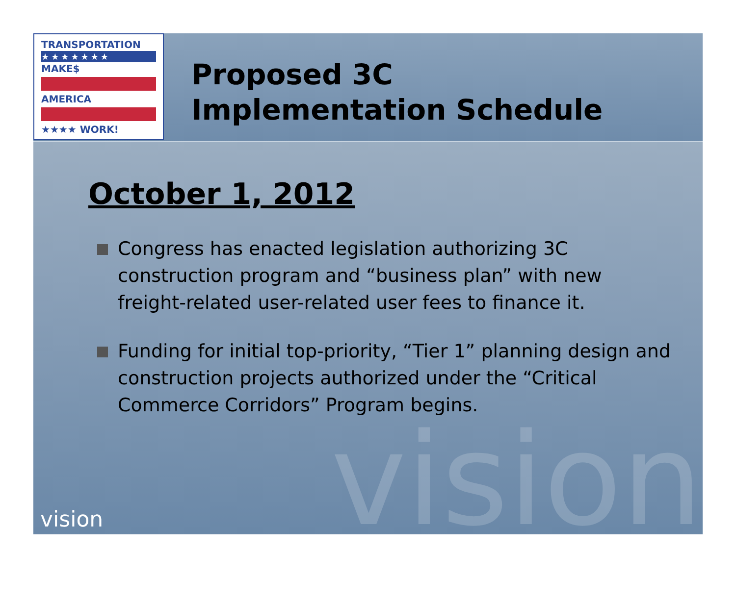TRANSPORTATION
★★★★★★★
MAKE$
AMERICA
★★★★ WORK!
Proposed 3C
Implementation Schedule
vision
October 1, 2012
Congress has enacted legislation authorizing 3C construction program and “business plan” with new freight-related user-related user fees to finance it.
Funding for initial top-priority, “Tier 1” planning design and construction projects authorized under the “Critical Commerce Corridors” Program begins.
vision